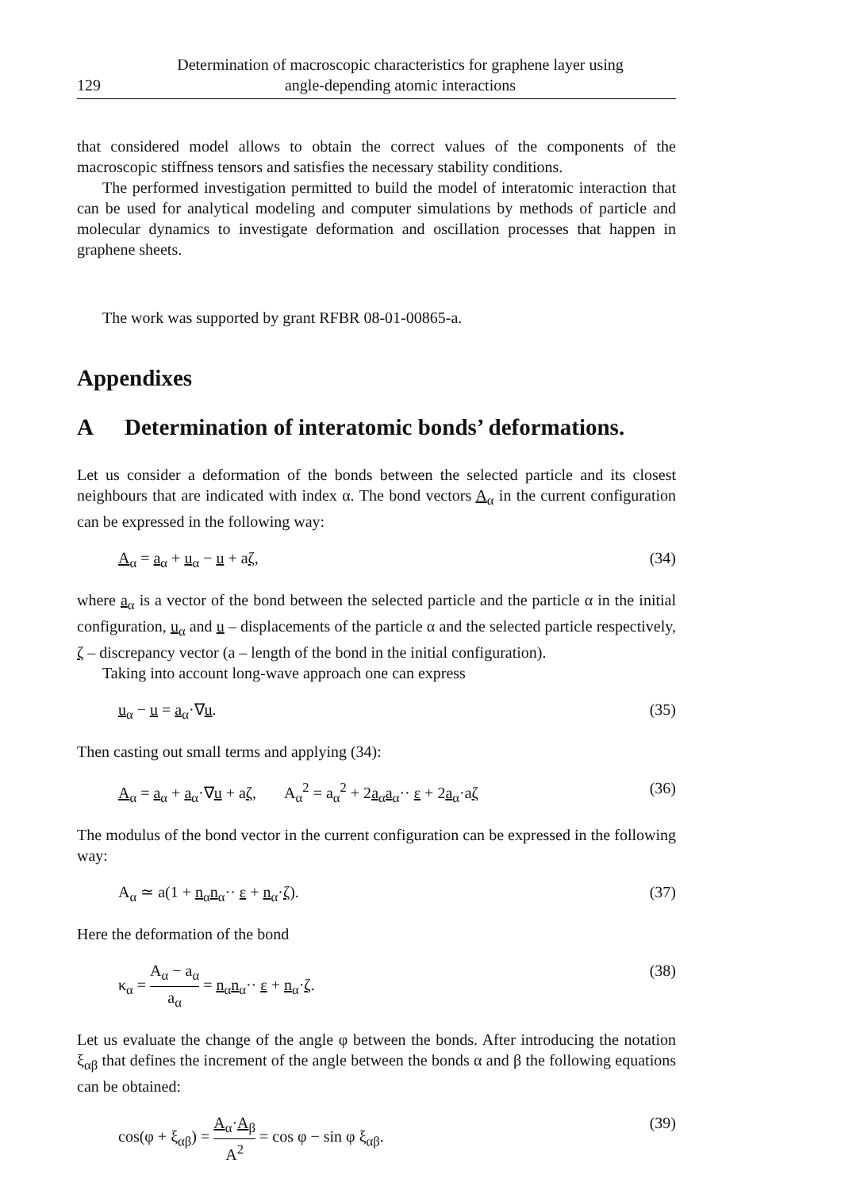129 Determination of macroscopic characteristics for graphene layer using
angle-depending atomic interactions
that considered model allows to obtain the correct values of the components of the macroscopic stiffness tensors and satisfies the necessary stability conditions.
The performed investigation permitted to build the model of interatomic interaction that can be used for analytical modeling and computer simulations by methods of particle and molecular dynamics to investigate deformation and oscillation processes that happen in graphene sheets.
The work was supported by grant RFBR 08-01-00865-a.
Appendixes
A Determination of interatomic bonds’ deformations.
Let us consider a deformation of the bonds between the selected particle and its closest neighbours that are indicated with index α. The bond vectors A<sub>α</sub> in the current configuration can be expressed in the following way:
A<sub>α</sub> = a<sub>α</sub> + u<sub>α</sub> − u + aζ, (34)
where a<sub>α</sub> is a vector of the bond between the selected particle and the particle α in the initial configuration, u<sub>α</sub> and u – displacements of the particle α and the selected particle respectively, ζ – discrepancy vector (a – length of the bond in the initial configuration).
Taking into account long-wave approach one can express
u<sub>α</sub> − u = a<sub>α</sub>·∇u. (35)
Then casting out small terms and applying (34):
A<sub>α</sub> = a<sub>α</sub> + a<sub>α</sub>·∇u + aζ, A<sub>α</sub><sup>2</sup> = a<sub>α</sub><sup>2</sup> + 2a<sub>α</sub>a<sub>α</sub>·· ε + 2a<sub>α</sub>·aζ (36)
The modulus of the bond vector in the current configuration can be expressed in the following way:
A<sub>α</sub> ≃ a(1 + n<sub>α</sub>n<sub>α</sub>·· ε + n<sub>α</sub>·ζ). (37)
Here the deformation of the bond
κ<sub>α</sub> = A<sub>α</sub> − a<sub>α</sub> a<sub>α</sub> = n<sub>α</sub>n<sub>α</sub>·· ε + n<sub>α</sub>·ζ. (38)
Let us evaluate the change of the angle φ between the bonds. After introducing the notation ξ<sub>αβ</sub> that defines the increment of the angle between the bonds α and β the following equations can be obtained:
cos(φ + ξ<sub>αβ</sub>) = A<sub>α</sub>·A<sub>β</sub> A<sup>2</sup> = cos φ − sin φ ξ<sub>αβ</sub>. (39)